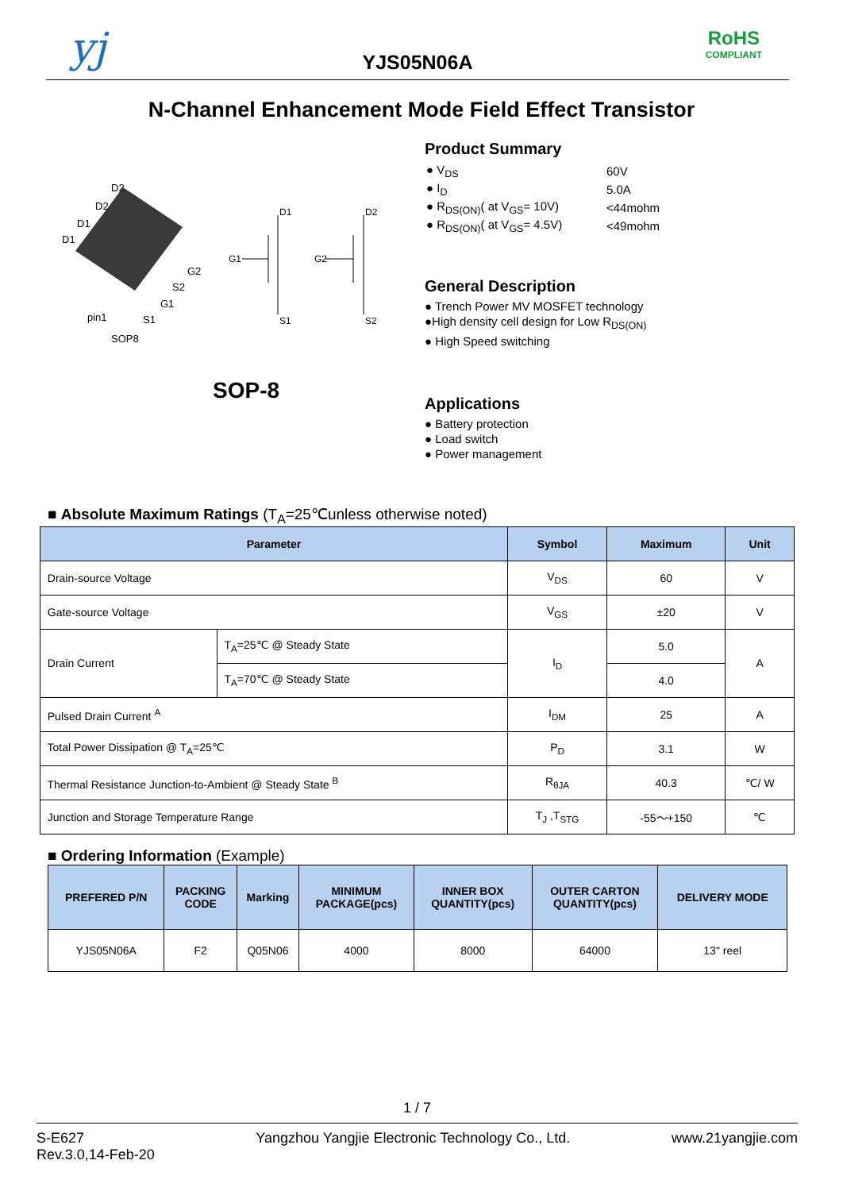yj
YJS05N06A
RoHS
COMPLIANT
N-Channel Enhancement Mode Field Effect Transistor
D2
D2
D1
D1
G2
S2
G1
S1
pin1
SOP8
D1
G1
S1
D2
G2
S2
SOP-8
Product Summary
| ● V<sub>DS</sub> | 60V |
| ● I<sub>D</sub> | 5.0A |
| ● R<sub>DS(ON)</sub>( at V<sub>GS</sub>= 10V) | <44mohm |
| ● R<sub>DS(ON)</sub>( at V<sub>GS</sub>= 4.5V) | <49mohm |
General Description
● Trench Power MV MOSFET technology
●High density cell design for Low R<sub>DS(ON)</sub>
● High Speed switching
Applications
● Battery protection
● Load switch
● Power management
■ Absolute Maximum Ratings (T<sub>A</sub>=25℃unless otherwise noted)
| Parameter | | Symbol | Maximum | Unit |
| --- | --- | --- | --- | --- |
| Drain-source Voltage | | V<sub>DS</sub> | 60 | V |
| Gate-source Voltage | | V<sub>GS</sub> | ±20 | V |
| Drain Current | T<sub>A</sub>=25℃ @ Steady State | I<sub>D</sub> | 5.0 | A |
| | T<sub>A</sub>=70℃ @ Steady State | | 4.0 | |
| Pulsed Drain Current <sup>A</sup> | | I<sub>DM</sub> | 25 | A |
| Total Power Dissipation @ T<sub>A</sub>=25℃ | | P<sub>D</sub> | 3.1 | W |
| Thermal Resistance Junction-to-Ambient @ Steady State <sup>B</sup> | | R<sub>θJA</sub> | 40.3 | ℃/ W |
| Junction and Storage Temperature Range | | T<sub>J</sub> ,T<sub>STG</sub> | -55～+150 | ℃ |
■ Ordering Information (Example)
| PREFERED P/N | PACKING CODE | Marking | MINIMUM PACKAGE(pcs) | INNER BOX QUANTITY(pcs) | OUTER CARTON QUANTITY(pcs) | DELIVERY MODE |
| --- | --- | --- | --- | --- | --- | --- |
| YJS05N06A | F2 | Q05N06 | 4000 | 8000 | 64000 | 13" reel |
1 / 7
S-E627
Rev.3.0,14-Feb-20
Yangzhou Yangjie Electronic Technology Co., Ltd.
www.21yangjie.com